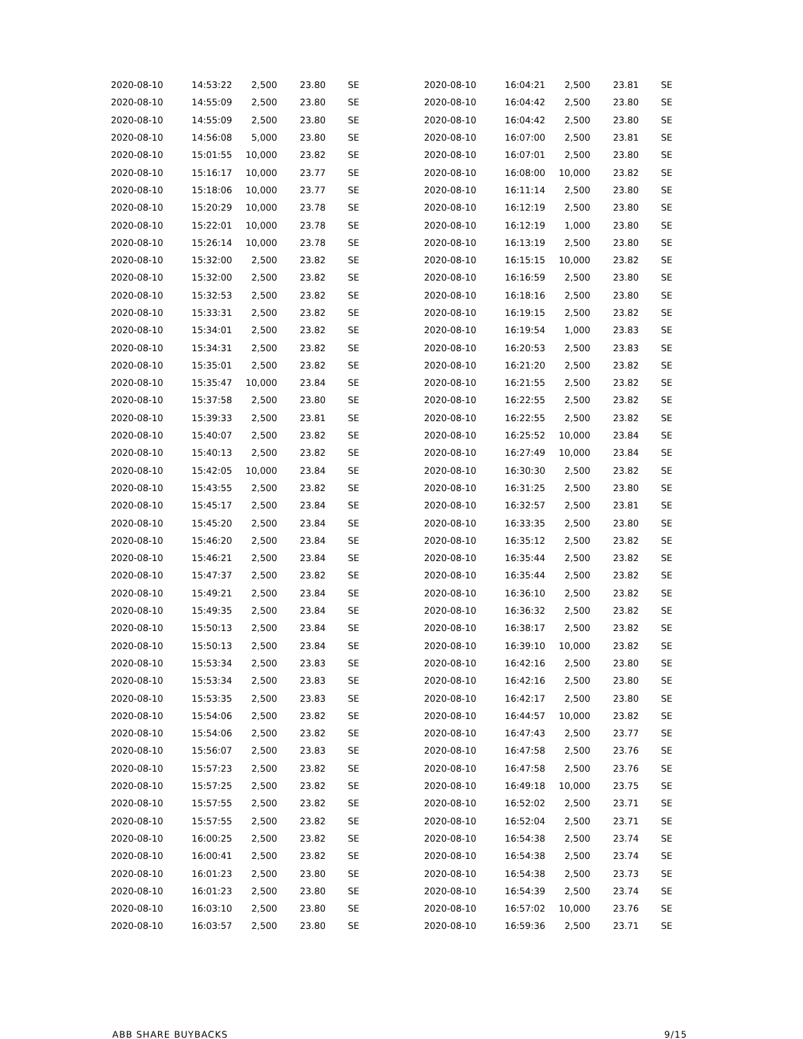| 2020-08-10 | 14:53:22 | 2,500 | 23.80 | SE |
| 2020-08-10 | 14:55:09 | 2,500 | 23.80 | SE |
| 2020-08-10 | 14:55:09 | 2,500 | 23.80 | SE |
| 2020-08-10 | 14:56:08 | 5,000 | 23.80 | SE |
| 2020-08-10 | 15:01:55 | 10,000 | 23.82 | SE |
| 2020-08-10 | 15:16:17 | 10,000 | 23.77 | SE |
| 2020-08-10 | 15:18:06 | 10,000 | 23.77 | SE |
| 2020-08-10 | 15:20:29 | 10,000 | 23.78 | SE |
| 2020-08-10 | 15:22:01 | 10,000 | 23.78 | SE |
| 2020-08-10 | 15:26:14 | 10,000 | 23.78 | SE |
| 2020-08-10 | 15:32:00 | 2,500 | 23.82 | SE |
| 2020-08-10 | 15:32:00 | 2,500 | 23.82 | SE |
| 2020-08-10 | 15:32:53 | 2,500 | 23.82 | SE |
| 2020-08-10 | 15:33:31 | 2,500 | 23.82 | SE |
| 2020-08-10 | 15:34:01 | 2,500 | 23.82 | SE |
| 2020-08-10 | 15:34:31 | 2,500 | 23.82 | SE |
| 2020-08-10 | 15:35:01 | 2,500 | 23.82 | SE |
| 2020-08-10 | 15:35:47 | 10,000 | 23.84 | SE |
| 2020-08-10 | 15:37:58 | 2,500 | 23.80 | SE |
| 2020-08-10 | 15:39:33 | 2,500 | 23.81 | SE |
| 2020-08-10 | 15:40:07 | 2,500 | 23.82 | SE |
| 2020-08-10 | 15:40:13 | 2,500 | 23.82 | SE |
| 2020-08-10 | 15:42:05 | 10,000 | 23.84 | SE |
| 2020-08-10 | 15:43:55 | 2,500 | 23.82 | SE |
| 2020-08-10 | 15:45:17 | 2,500 | 23.84 | SE |
| 2020-08-10 | 15:45:20 | 2,500 | 23.84 | SE |
| 2020-08-10 | 15:46:20 | 2,500 | 23.84 | SE |
| 2020-08-10 | 15:46:21 | 2,500 | 23.84 | SE |
| 2020-08-10 | 15:47:37 | 2,500 | 23.82 | SE |
| 2020-08-10 | 15:49:21 | 2,500 | 23.84 | SE |
| 2020-08-10 | 15:49:35 | 2,500 | 23.84 | SE |
| 2020-08-10 | 15:50:13 | 2,500 | 23.84 | SE |
| 2020-08-10 | 15:50:13 | 2,500 | 23.84 | SE |
| 2020-08-10 | 15:53:34 | 2,500 | 23.83 | SE |
| 2020-08-10 | 15:53:34 | 2,500 | 23.83 | SE |
| 2020-08-10 | 15:53:35 | 2,500 | 23.83 | SE |
| 2020-08-10 | 15:54:06 | 2,500 | 23.82 | SE |
| 2020-08-10 | 15:54:06 | 2,500 | 23.82 | SE |
| 2020-08-10 | 15:56:07 | 2,500 | 23.83 | SE |
| 2020-08-10 | 15:57:23 | 2,500 | 23.82 | SE |
| 2020-08-10 | 15:57:25 | 2,500 | 23.82 | SE |
| 2020-08-10 | 15:57:55 | 2,500 | 23.82 | SE |
| 2020-08-10 | 15:57:55 | 2,500 | 23.82 | SE |
| 2020-08-10 | 16:00:25 | 2,500 | 23.82 | SE |
| 2020-08-10 | 16:00:41 | 2,500 | 23.82 | SE |
| 2020-08-10 | 16:01:23 | 2,500 | 23.80 | SE |
| 2020-08-10 | 16:01:23 | 2,500 | 23.80 | SE |
| 2020-08-10 | 16:03:10 | 2,500 | 23.80 | SE |
| 2020-08-10 | 16:03:57 | 2,500 | 23.80 | SE |
| 2020-08-10 | 16:04:21 | 2,500 | 23.81 | SE |
| 2020-08-10 | 16:04:42 | 2,500 | 23.80 | SE |
| 2020-08-10 | 16:04:42 | 2,500 | 23.80 | SE |
| 2020-08-10 | 16:07:00 | 2,500 | 23.81 | SE |
| 2020-08-10 | 16:07:01 | 2,500 | 23.80 | SE |
| 2020-08-10 | 16:08:00 | 10,000 | 23.82 | SE |
| 2020-08-10 | 16:11:14 | 2,500 | 23.80 | SE |
| 2020-08-10 | 16:12:19 | 2,500 | 23.80 | SE |
| 2020-08-10 | 16:12:19 | 1,000 | 23.80 | SE |
| 2020-08-10 | 16:13:19 | 2,500 | 23.80 | SE |
| 2020-08-10 | 16:15:15 | 10,000 | 23.82 | SE |
| 2020-08-10 | 16:16:59 | 2,500 | 23.80 | SE |
| 2020-08-10 | 16:18:16 | 2,500 | 23.80 | SE |
| 2020-08-10 | 16:19:15 | 2,500 | 23.82 | SE |
| 2020-08-10 | 16:19:54 | 1,000 | 23.83 | SE |
| 2020-08-10 | 16:20:53 | 2,500 | 23.83 | SE |
| 2020-08-10 | 16:21:20 | 2,500 | 23.82 | SE |
| 2020-08-10 | 16:21:55 | 2,500 | 23.82 | SE |
| 2020-08-10 | 16:22:55 | 2,500 | 23.82 | SE |
| 2020-08-10 | 16:22:55 | 2,500 | 23.82 | SE |
| 2020-08-10 | 16:25:52 | 10,000 | 23.84 | SE |
| 2020-08-10 | 16:27:49 | 10,000 | 23.84 | SE |
| 2020-08-10 | 16:30:30 | 2,500 | 23.82 | SE |
| 2020-08-10 | 16:31:25 | 2,500 | 23.80 | SE |
| 2020-08-10 | 16:32:57 | 2,500 | 23.81 | SE |
| 2020-08-10 | 16:33:35 | 2,500 | 23.80 | SE |
| 2020-08-10 | 16:35:12 | 2,500 | 23.82 | SE |
| 2020-08-10 | 16:35:44 | 2,500 | 23.82 | SE |
| 2020-08-10 | 16:35:44 | 2,500 | 23.82 | SE |
| 2020-08-10 | 16:36:10 | 2,500 | 23.82 | SE |
| 2020-08-10 | 16:36:32 | 2,500 | 23.82 | SE |
| 2020-08-10 | 16:38:17 | 2,500 | 23.82 | SE |
| 2020-08-10 | 16:39:10 | 10,000 | 23.82 | SE |
| 2020-08-10 | 16:42:16 | 2,500 | 23.80 | SE |
| 2020-08-10 | 16:42:16 | 2,500 | 23.80 | SE |
| 2020-08-10 | 16:42:17 | 2,500 | 23.80 | SE |
| 2020-08-10 | 16:44:57 | 10,000 | 23.82 | SE |
| 2020-08-10 | 16:47:43 | 2,500 | 23.77 | SE |
| 2020-08-10 | 16:47:58 | 2,500 | 23.76 | SE |
| 2020-08-10 | 16:47:58 | 2,500 | 23.76 | SE |
| 2020-08-10 | 16:49:18 | 10,000 | 23.75 | SE |
| 2020-08-10 | 16:52:02 | 2,500 | 23.71 | SE |
| 2020-08-10 | 16:52:04 | 2,500 | 23.71 | SE |
| 2020-08-10 | 16:54:38 | 2,500 | 23.74 | SE |
| 2020-08-10 | 16:54:38 | 2,500 | 23.74 | SE |
| 2020-08-10 | 16:54:38 | 2,500 | 23.73 | SE |
| 2020-08-10 | 16:54:39 | 2,500 | 23.74 | SE |
| 2020-08-10 | 16:57:02 | 10,000 | 23.76 | SE |
| 2020-08-10 | 16:59:36 | 2,500 | 23.71 | SE |
ABB SHARE BUYBACKS 9/15